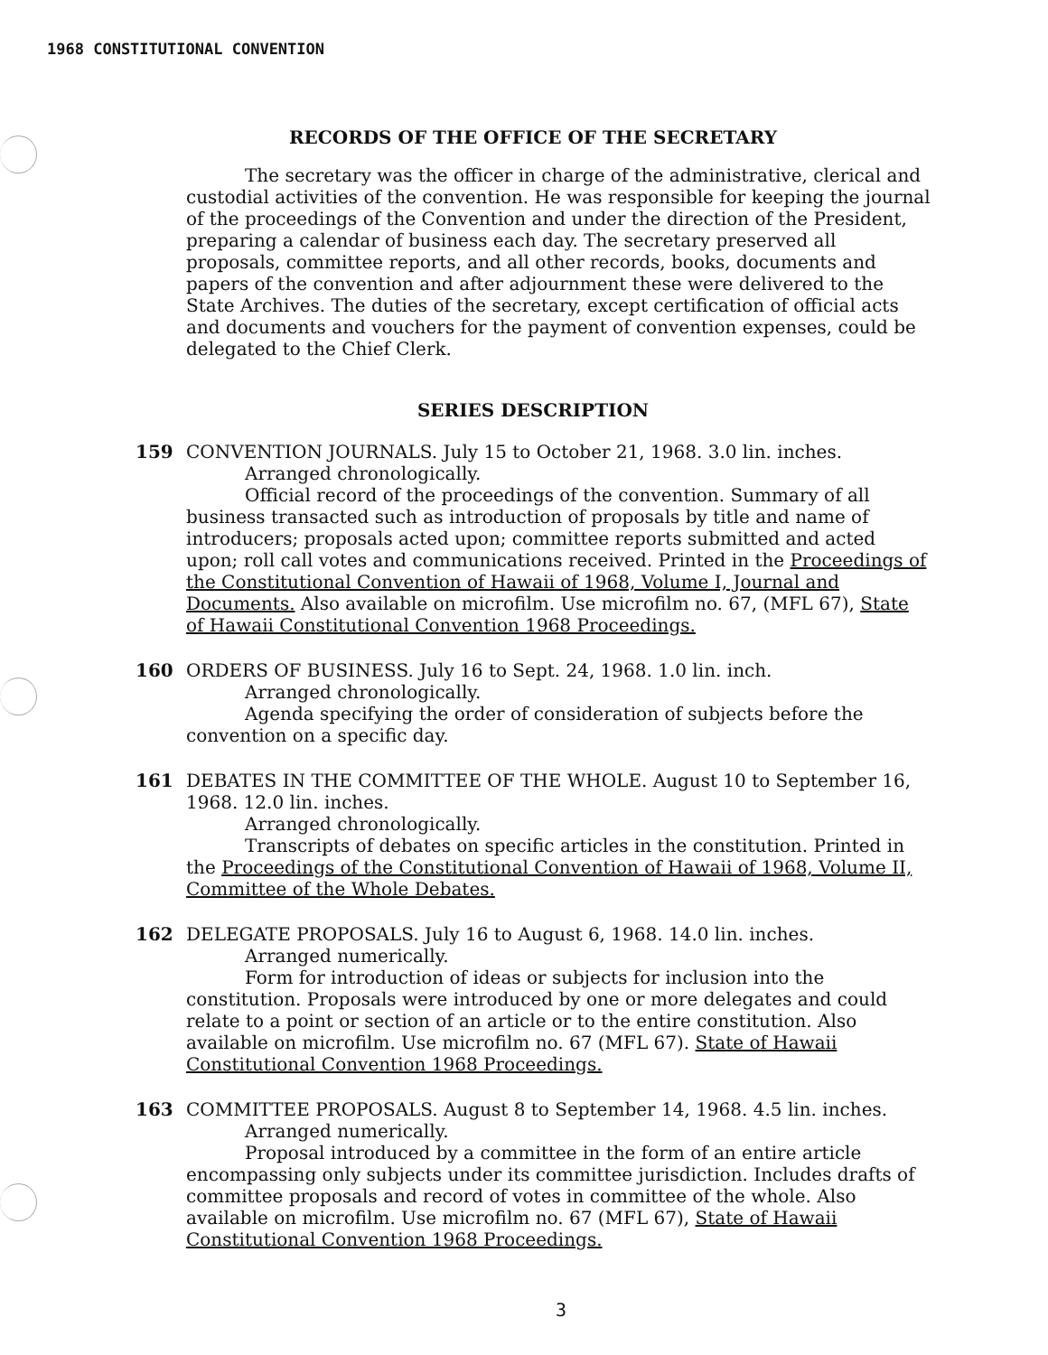1968 CONSTITUTIONAL CONVENTION
RECORDS OF THE OFFICE OF THE SECRETARY
The secretary was the officer in charge of the administrative, clerical and custodial activities of the convention. He was responsible for keeping the journal of the proceedings of the Convention and under the direction of the President, preparing a calendar of business each day. The secretary preserved all proposals, committee reports, and all other records, books, documents and papers of the convention and after adjournment these were delivered to the State Archives. The duties of the secretary, except certification of official acts and documents and vouchers for the payment of convention expenses, could be delegated to the Chief Clerk.
SERIES DESCRIPTION
159 CONVENTION JOURNALS. July 15 to October 21, 1968. 3.0 lin. inches.
Arranged chronologically.
Official record of the proceedings of the convention. Summary of all business transacted such as introduction of proposals by title and name of introducers; proposals acted upon; committee reports submitted and acted upon; roll call votes and communications received. Printed in the Proceedings of the Constitutional Convention of Hawaii of 1968, Volume I, Journal and Documents. Also available on microfilm. Use microfilm no. 67, (MFL 67), State of Hawaii Constitutional Convention 1968 Proceedings.
160 ORDERS OF BUSINESS. July 16 to Sept. 24, 1968. 1.0 lin. inch.
Arranged chronologically.
Agenda specifying the order of consideration of subjects before the convention on a specific day.
161 DEBATES IN THE COMMITTEE OF THE WHOLE. August 10 to September 16, 1968. 12.0 lin. inches.
Arranged chronologically.
Transcripts of debates on specific articles in the constitution. Printed in the Proceedings of the Constitutional Convention of Hawaii of 1968, Volume II, Committee of the Whole Debates.
162 DELEGATE PROPOSALS. July 16 to August 6, 1968. 14.0 lin. inches.
Arranged numerically.
Form for introduction of ideas or subjects for inclusion into the constitution. Proposals were introduced by one or more delegates and could relate to a point or section of an article or to the entire constitution. Also available on microfilm. Use microfilm no. 67 (MFL 67). State of Hawaii Constitutional Convention 1968 Proceedings.
163 COMMITTEE PROPOSALS. August 8 to September 14, 1968. 4.5 lin. inches.
Arranged numerically.
Proposal introduced by a committee in the form of an entire article encompassing only subjects under its committee jurisdiction. Includes drafts of committee proposals and record of votes in committee of the whole. Also available on microfilm. Use microfilm no. 67 (MFL 67), State of Hawaii Constitutional Convention 1968 Proceedings.
3